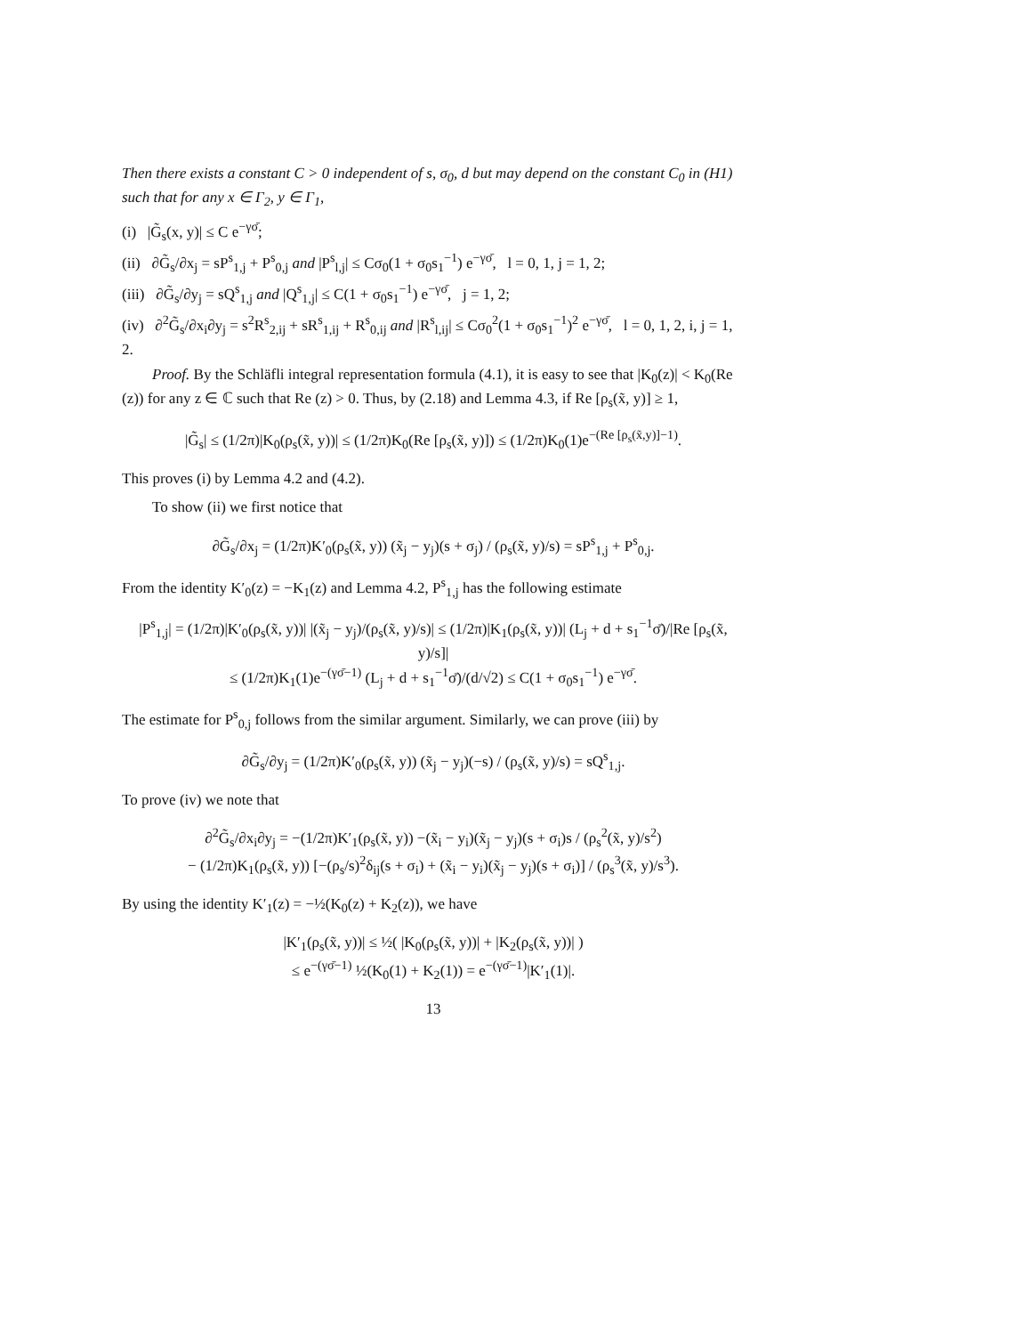Then there exists a constant C > 0 independent of s, σ<sub>0</sub>, d but may depend on the constant C<sub>0</sub> in (H1) such that for any x ∈ Γ<sub>2</sub>, y ∈ Γ<sub>1</sub>,
(i) |G̃<sub>s</sub>(x, y)| ≤ C e<sup>−γσ̄</sup>;
(ii) ∂G̃<sub>s</sub>/∂x<sub>j</sub> = sP<sup>s</sup><sub>1,j</sub> + P<sup>s</sup><sub>0,j</sub> and |P<sup>s</sup><sub>l,j</sub>| ≤ Cσ<sub>0</sub>(1 + σ<sub>0</sub>s<sub>1</sub><sup>−1</sup>) e<sup>−γσ̄</sup>, l = 0, 1, j = 1, 2;
(iii) ∂G̃<sub>s</sub>/∂y<sub>j</sub> = sQ<sup>s</sup><sub>1,j</sub> and |Q<sup>s</sup><sub>1,j</sub>| ≤ C(1 + σ<sub>0</sub>s<sub>1</sub><sup>−1</sup>) e<sup>−γσ̄</sup>, j = 1, 2;
(iv) ∂<sup>2</sup>G̃<sub>s</sub>/∂x<sub>i</sub>∂y<sub>j</sub> = s<sup>2</sup>R<sup>s</sup><sub>2,ij</sub> + sR<sup>s</sup><sub>1,ij</sub> + R<sup>s</sup><sub>0,ij</sub> and |R<sup>s</sup><sub>l,ij</sub>| ≤ Cσ<sub>0</sub><sup>2</sup>(1 + σ<sub>0</sub>s<sub>1</sub><sup>−1</sup>)<sup>2</sup> e<sup>−γσ̄</sup>, l = 0, 1, 2, i, j = 1, 2.
Proof. By the Schläfli integral representation formula (4.1), it is easy to see that |K<sub>0</sub>(z)| < K<sub>0</sub>(Re (z)) for any z ∈ ℂ such that Re (z) > 0. Thus, by (2.18) and Lemma 4.3, if Re [ρ<sub>s</sub>(x̃, y)] ≥ 1,
|G̃<sub>s</sub>| ≤ (1/2π)|K<sub>0</sub>(ρ<sub>s</sub>(x̃, y))| ≤ (1/2π)K<sub>0</sub>(Re [ρ<sub>s</sub>(x̃, y)]) ≤ (1/2π)K<sub>0</sub>(1)e<sup>−(Re [ρ<sub>s</sub>(x̃,y)]−1)</sup>.
This proves (i) by Lemma 4.2 and (4.2).
To show (ii) we first notice that
∂G̃<sub>s</sub>/∂x<sub>j</sub> = (1/2π)K′<sub>0</sub>(ρ<sub>s</sub>(x̃, y)) (x̃<sub>j</sub> − y<sub>j</sub>)(s + σ<sub>j</sub>) / (ρ<sub>s</sub>(x̃, y)/s) = sP<sup>s</sup><sub>1,j</sub> + P<sup>s</sup><sub>0,j</sub>.
From the identity K′<sub>0</sub>(z) = −K<sub>1</sub>(z) and Lemma 4.2, P<sup>s</sup><sub>1,j</sub> has the following estimate
|P<sup>s</sup><sub>1,j</sub>| = (1/2π)|K′<sub>0</sub>(ρ<sub>s</sub>(x̃, y))| |(x̃<sub>j</sub> − y<sub>j</sub>)/(ρ<sub>s</sub>(x̃, y)/s)| ≤ (1/2π)|K<sub>1</sub>(ρ<sub>s</sub>(x̃, y))| (L<sub>j</sub> + d + s<sub>1</sub><sup>−1</sup>σ̄)/|Re [ρ<sub>s</sub>(x̃, y)/s]|
≤ (1/2π)K<sub>1</sub>(1)e<sup>−(γσ̄−1)</sup> (L<sub>j</sub> + d + s<sub>1</sub><sup>−1</sup>σ̄)/(d/√2) ≤ C(1 + σ<sub>0</sub>s<sub>1</sub><sup>−1</sup>) e<sup>−γσ̄</sup>.
The estimate for P<sup>s</sup><sub>0,j</sub> follows from the similar argument. Similarly, we can prove (iii) by
∂G̃<sub>s</sub>/∂y<sub>j</sub> = (1/2π)K′<sub>0</sub>(ρ<sub>s</sub>(x̃, y)) (x̃<sub>j</sub> − y<sub>j</sub>)(−s) / (ρ<sub>s</sub>(x̃, y)/s) = sQ<sup>s</sup><sub>1,j</sub>.
To prove (iv) we note that
∂<sup>2</sup>G̃<sub>s</sub>/∂x<sub>i</sub>∂y<sub>j</sub> = −(1/2π)K′<sub>1</sub>(ρ<sub>s</sub>(x̃, y)) −(x̃<sub>i</sub> − y<sub>i</sub>)(x̃<sub>j</sub> − y<sub>j</sub>)(s + σ<sub>i</sub>)s / (ρ<sub>s</sub><sup>2</sup>(x̃, y)/s<sup>2</sup>)
− (1/2π)K<sub>1</sub>(ρ<sub>s</sub>(x̃, y)) [−(ρ<sub>s</sub>/s)<sup>2</sup>δ<sub>ij</sub>(s + σ<sub>i</sub>) + (x̃<sub>i</sub> − y<sub>i</sub>)(x̃<sub>j</sub> − y<sub>j</sub>)(s + σ<sub>i</sub>)] / (ρ<sub>s</sub><sup>3</sup>(x̃, y)/s<sup>3</sup>).
By using the identity K′<sub>1</sub>(z) = −½(K<sub>0</sub>(z) + K<sub>2</sub>(z)), we have
|K′<sub>1</sub>(ρ<sub>s</sub>(x̃, y))| ≤ ½( |K<sub>0</sub>(ρ<sub>s</sub>(x̃, y))| + |K<sub>2</sub>(ρ<sub>s</sub>(x̃, y))| )
≤ e<sup>−(γσ̄−1)</sup> ½(K<sub>0</sub>(1) + K<sub>2</sub>(1)) = e<sup>−(γσ̄−1)</sup>|K′<sub>1</sub>(1)|.
13